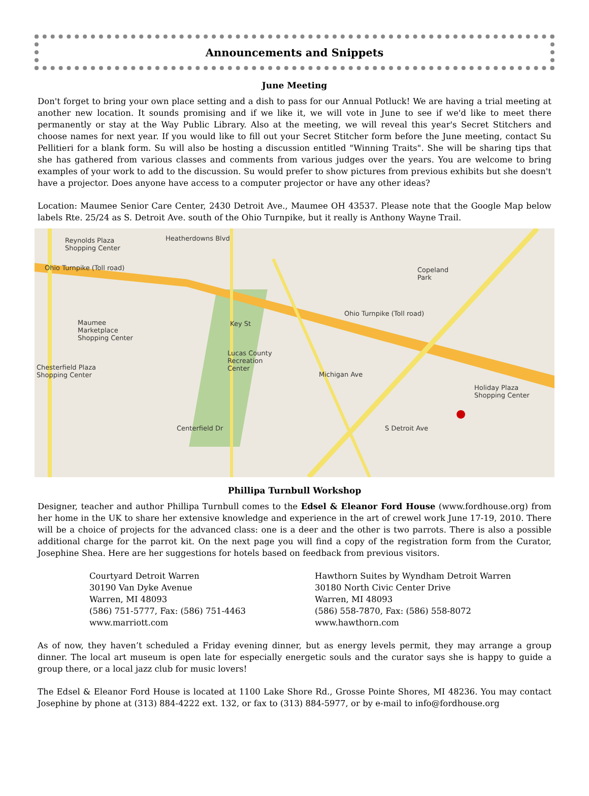Announcements and Snippets
June Meeting
Don't forget to bring your own place setting and a dish to pass for our Annual Potluck! We are having a trial meeting at another new location. It sounds promising and if we like it, we will vote in June to see if we'd like to meet there permanently or stay at the Way Public Library. Also at the meeting, we will reveal this year's Secret Stitchers and choose names for next year. If you would like to fill out your Secret Stitcher form before the June meeting, contact Su Pellitieri for a blank form. Su will also be hosting a discussion entitled "Winning Traits". She will be sharing tips that she has gathered from various classes and comments from various judges over the years. You are welcome to bring examples of your work to add to the discussion. Su would prefer to show pictures from previous exhibits but she doesn't have a projector. Does anyone have access to a computer projector or have any other ideas?
Location: Maumee Senior Care Center, 2430 Detroit Ave., Maumee OH 43537. Please note that the Google Map below labels Rte. 25/24 as S. Detroit Ave. south of the Ohio Turnpike, but it really is Anthony Wayne Trail.
Reynolds Plaza
Shopping Center
Heatherdowns Blvd
Ohio Turnpike (Toll road) Copeland
Park
Maumee
Marketplace
Shopping Center
Lucas County
Recreation
Center
Ohio Turnpike (Toll road)
Chesterfield Plaza
Shopping Center
Holiday Plaza
Shopping Center
Centerfield Dr S Detroit Ave
Michigan Ave
Key St
●
Phillipa Turnbull Workshop
Designer, teacher and author Phillipa Turnbull comes to the Edsel & Eleanor Ford House (www.fordhouse.org) from her home in the UK to share her extensive knowledge and experience in the art of crewel work June 17-19, 2010. There will be a choice of projects for the advanced class: one is a deer and the other is two parrots. There is also a possible additional charge for the parrot kit. On the next page you will find a copy of the registration form from the Curator, Josephine Shea. Here are her suggestions for hotels based on feedback from previous visitors.
Courtyard Detroit Warren
30190 Van Dyke Avenue
Warren, MI 48093
(586) 751-5777, Fax: (586) 751-4463
www.marriott.com
Hawthorn Suites by Wyndham Detroit Warren
30180 North Civic Center Drive
Warren, MI 48093
(586) 558-7870, Fax: (586) 558-8072
www.hawthorn.com
As of now, they haven’t scheduled a Friday evening dinner, but as energy levels permit, they may arrange a group dinner. The local art museum is open late for especially energetic souls and the curator says she is happy to guide a group there, or a local jazz club for music lovers!
The Edsel & Eleanor Ford House is located at 1100 Lake Shore Rd., Grosse Pointe Shores, MI 48236. You may contact Josephine by phone at (313) 884-4222 ext. 132, or fax to (313) 884-5977, or by e-mail to info@fordhouse.org